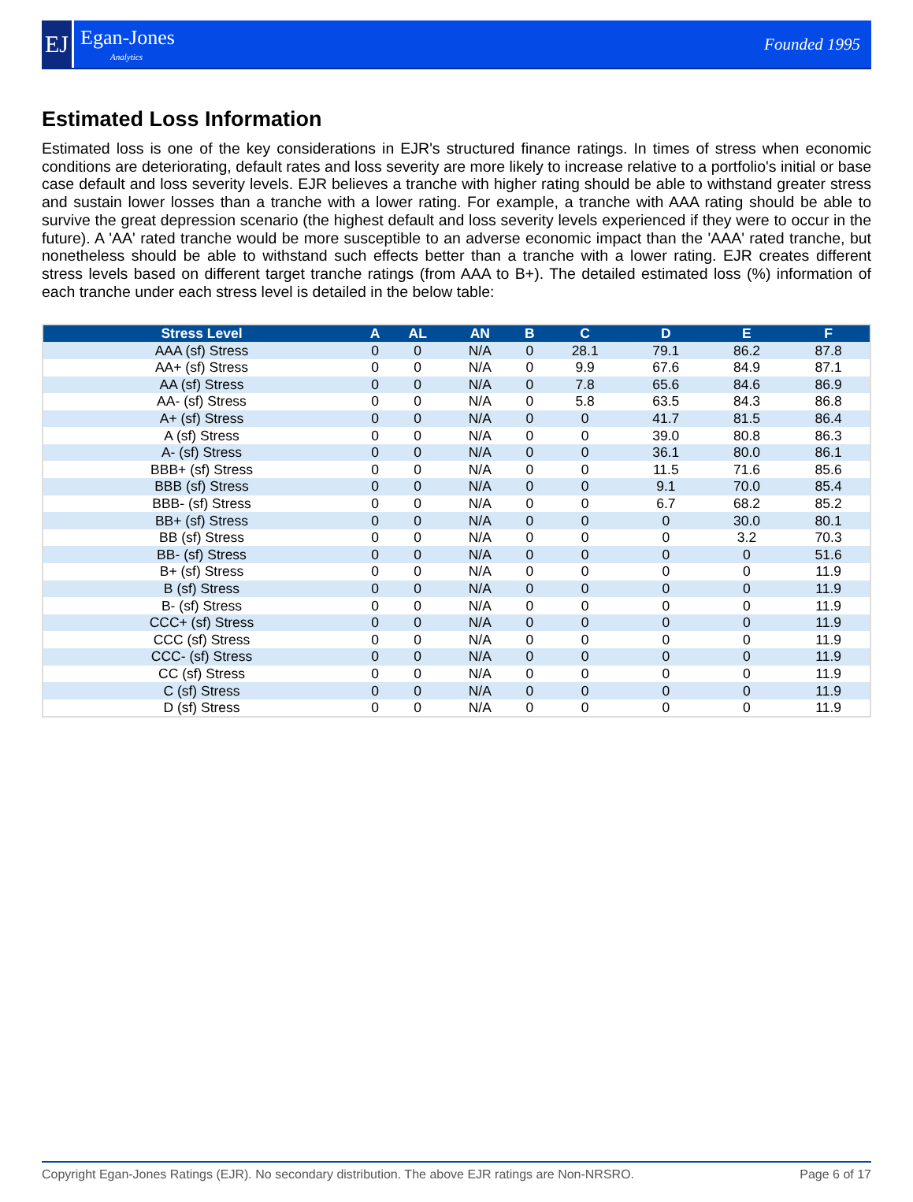EJ
Egan-Jones
Analytics
Founded 1995
Estimated Loss Information
Estimated loss is one of the key considerations in EJR's structured finance ratings. In times of stress when economic conditions are deteriorating, default rates and loss severity are more likely to increase relative to a portfolio's initial or base case default and loss severity levels. EJR believes a tranche with higher rating should be able to withstand greater stress and sustain lower losses than a tranche with a lower rating. For example, a tranche with AAA rating should be able to survive the great depression scenario (the highest default and loss severity levels experienced if they were to occur in the future). A 'AA' rated tranche would be more susceptible to an adverse economic impact than the 'AAA' rated tranche, but nonetheless should be able to withstand such effects better than a tranche with a lower rating. EJR creates different stress levels based on different target tranche ratings (from AAA to B+). The detailed estimated loss (%) information of each tranche under each stress level is detailed in the below table:
| Stress Level | A | AL | AN | B | C | D | E | F |
| --- | --- | --- | --- | --- | --- | --- | --- | --- |
| AAA (sf) Stress | 0 | 0 | N/A | 0 | 28.1 | 79.1 | 86.2 | 87.8 |
| AA+ (sf) Stress | 0 | 0 | N/A | 0 | 9.9 | 67.6 | 84.9 | 87.1 |
| AA (sf) Stress | 0 | 0 | N/A | 0 | 7.8 | 65.6 | 84.6 | 86.9 |
| AA- (sf) Stress | 0 | 0 | N/A | 0 | 5.8 | 63.5 | 84.3 | 86.8 |
| A+ (sf) Stress | 0 | 0 | N/A | 0 | 0 | 41.7 | 81.5 | 86.4 |
| A (sf) Stress | 0 | 0 | N/A | 0 | 0 | 39.0 | 80.8 | 86.3 |
| A- (sf) Stress | 0 | 0 | N/A | 0 | 0 | 36.1 | 80.0 | 86.1 |
| BBB+ (sf) Stress | 0 | 0 | N/A | 0 | 0 | 11.5 | 71.6 | 85.6 |
| BBB (sf) Stress | 0 | 0 | N/A | 0 | 0 | 9.1 | 70.0 | 85.4 |
| BBB- (sf) Stress | 0 | 0 | N/A | 0 | 0 | 6.7 | 68.2 | 85.2 |
| BB+ (sf) Stress | 0 | 0 | N/A | 0 | 0 | 0 | 30.0 | 80.1 |
| BB (sf) Stress | 0 | 0 | N/A | 0 | 0 | 0 | 3.2 | 70.3 |
| BB- (sf) Stress | 0 | 0 | N/A | 0 | 0 | 0 | 0 | 51.6 |
| B+ (sf) Stress | 0 | 0 | N/A | 0 | 0 | 0 | 0 | 11.9 |
| B (sf) Stress | 0 | 0 | N/A | 0 | 0 | 0 | 0 | 11.9 |
| B- (sf) Stress | 0 | 0 | N/A | 0 | 0 | 0 | 0 | 11.9 |
| CCC+ (sf) Stress | 0 | 0 | N/A | 0 | 0 | 0 | 0 | 11.9 |
| CCC (sf) Stress | 0 | 0 | N/A | 0 | 0 | 0 | 0 | 11.9 |
| CCC- (sf) Stress | 0 | 0 | N/A | 0 | 0 | 0 | 0 | 11.9 |
| CC (sf) Stress | 0 | 0 | N/A | 0 | 0 | 0 | 0 | 11.9 |
| C (sf) Stress | 0 | 0 | N/A | 0 | 0 | 0 | 0 | 11.9 |
| D (sf) Stress | 0 | 0 | N/A | 0 | 0 | 0 | 0 | 11.9 |
Copyright Egan-Jones Ratings (EJR). No secondary distribution. The above EJR ratings are Non-NRSRO. Page 6 of 17